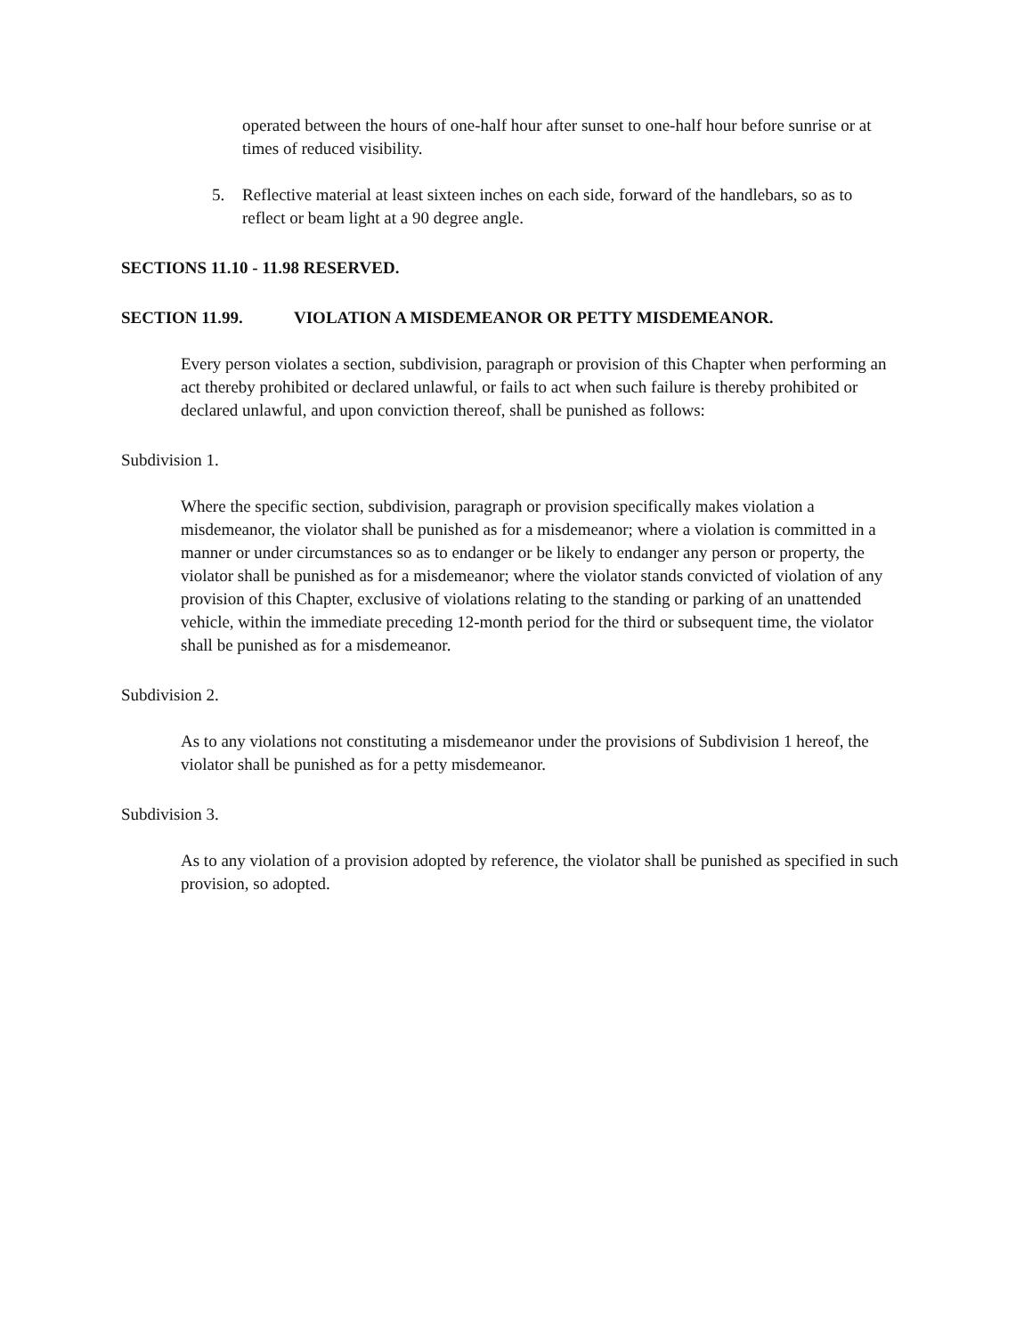operated between the hours of one-half hour after sunset to one-half hour before sunrise or at times of reduced visibility.
5. Reflective material at least sixteen inches on each side, forward of the handlebars, so as to reflect or beam light at a 90 degree angle.
SECTIONS 11.10 - 11.98 RESERVED.
SECTION 11.99. VIOLATION A MISDEMEANOR OR PETTY MISDEMEANOR.
Every person violates a section, subdivision, paragraph or provision of this Chapter when performing an act thereby prohibited or declared unlawful, or fails to act when such failure is thereby prohibited or declared unlawful, and upon conviction thereof, shall be punished as follows:
Subdivision 1.
Where the specific section, subdivision, paragraph or provision specifically makes violation a misdemeanor, the violator shall be punished as for a misdemeanor; where a violation is committed in a manner or under circumstances so as to endanger or be likely to endanger any person or property, the violator shall be punished as for a misdemeanor; where the violator stands convicted of violation of any provision of this Chapter, exclusive of violations relating to the standing or parking of an unattended vehicle, within the immediate preceding 12-month period for the third or subsequent time, the violator shall be punished as for a misdemeanor.
Subdivision 2.
As to any violations not constituting a misdemeanor under the provisions of Subdivision 1 hereof, the violator shall be punished as for a petty misdemeanor.
Subdivision 3.
As to any violation of a provision adopted by reference, the violator shall be punished as specified in such provision, so adopted.